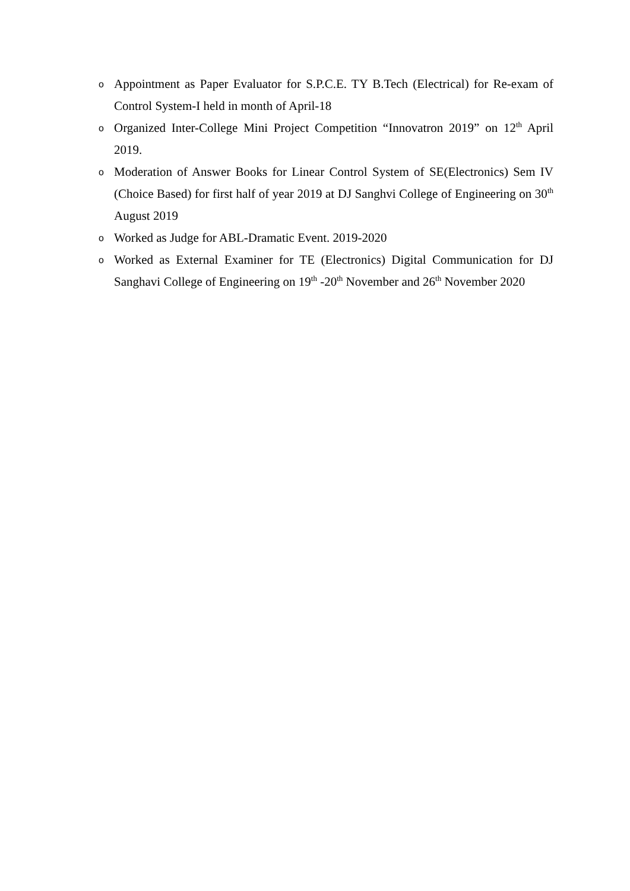o Appointment as Paper Evaluator for S.P.C.E. TY B.Tech (Electrical) for Re-exam of Control System-I held in month of April-18
o Organized Inter-College Mini Project Competition “Innovatron 2019” on 12<sup>th</sup> April 2019.
o Moderation of Answer Books for Linear Control System of SE(Electronics) Sem IV (Choice Based) for first half of year 2019 at DJ Sanghvi College of Engineering on 30<sup>th</sup> August 2019
o Worked as Judge for ABL-Dramatic Event. 2019-2020
o Worked as External Examiner for TE (Electronics) Digital Communication for DJ Sanghavi College of Engineering on 19<sup>th</sup> -20<sup>th</sup> November and 26<sup>th</sup> November 2020